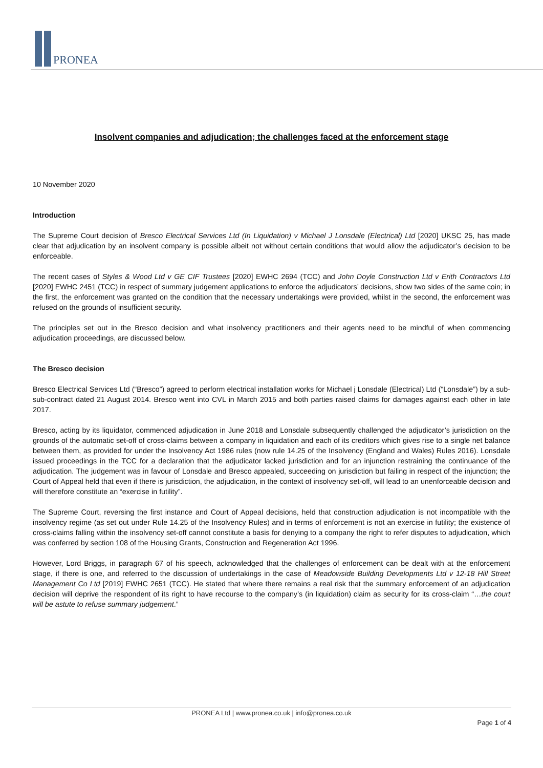PRONEA
Insolvent companies and adjudication; the challenges faced at the enforcement stage
10 November 2020
Introduction
The Supreme Court decision of Bresco Electrical Services Ltd (In Liquidation) v Michael J Lonsdale (Electrical) Ltd [2020] UKSC 25, has made clear that adjudication by an insolvent company is possible albeit not without certain conditions that would allow the adjudicator’s decision to be enforceable.
The recent cases of Styles & Wood Ltd v GE CIF Trustees [2020] EWHC 2694 (TCC) and John Doyle Construction Ltd v Erith Contractors Ltd [2020] EWHC 2451 (TCC) in respect of summary judgement applications to enforce the adjudicators’ decisions, show two sides of the same coin; in the first, the enforcement was granted on the condition that the necessary undertakings were provided, whilst in the second, the enforcement was refused on the grounds of insufficient security.
The principles set out in the Bresco decision and what insolvency practitioners and their agents need to be mindful of when commencing adjudication proceedings, are discussed below.
The Bresco decision
Bresco Electrical Services Ltd (“Bresco”) agreed to perform electrical installation works for Michael j Lonsdale (Electrical) Ltd (“Lonsdale”) by a sub-sub-contract dated 21 August 2014. Bresco went into CVL in March 2015 and both parties raised claims for damages against each other in late 2017.
Bresco, acting by its liquidator, commenced adjudication in June 2018 and Lonsdale subsequently challenged the adjudicator’s jurisdiction on the grounds of the automatic set-off of cross-claims between a company in liquidation and each of its creditors which gives rise to a single net balance between them, as provided for under the Insolvency Act 1986 rules (now rule 14.25 of the Insolvency (England and Wales) Rules 2016). Lonsdale issued proceedings in the TCC for a declaration that the adjudicator lacked jurisdiction and for an injunction restraining the continuance of the adjudication. The judgement was in favour of Lonsdale and Bresco appealed, succeeding on jurisdiction but failing in respect of the injunction; the Court of Appeal held that even if there is jurisdiction, the adjudication, in the context of insolvency set-off, will lead to an unenforceable decision and will therefore constitute an “exercise in futility”.
The Supreme Court, reversing the first instance and Court of Appeal decisions, held that construction adjudication is not incompatible with the insolvency regime (as set out under Rule 14.25 of the Insolvency Rules) and in terms of enforcement is not an exercise in futility; the existence of cross-claims falling within the insolvency set-off cannot constitute a basis for denying to a company the right to refer disputes to adjudication, which was conferred by section 108 of the Housing Grants, Construction and Regeneration Act 1996.
However, Lord Briggs, in paragraph 67 of his speech, acknowledged that the challenges of enforcement can be dealt with at the enforcement stage, if there is one, and referred to the discussion of undertakings in the case of Meadowside Building Developments Ltd v 12-18 Hill Street Management Co Ltd [2019] EWHC 2651 (TCC). He stated that where there remains a real risk that the summary enforcement of an adjudication decision will deprive the respondent of its right to have recourse to the company’s (in liquidation) claim as security for its cross-claim “…the court will be astute to refuse summary judgement.”
PRONEA Ltd | www.pronea.co.uk | info@pronea.co.uk
Page 1 of 4